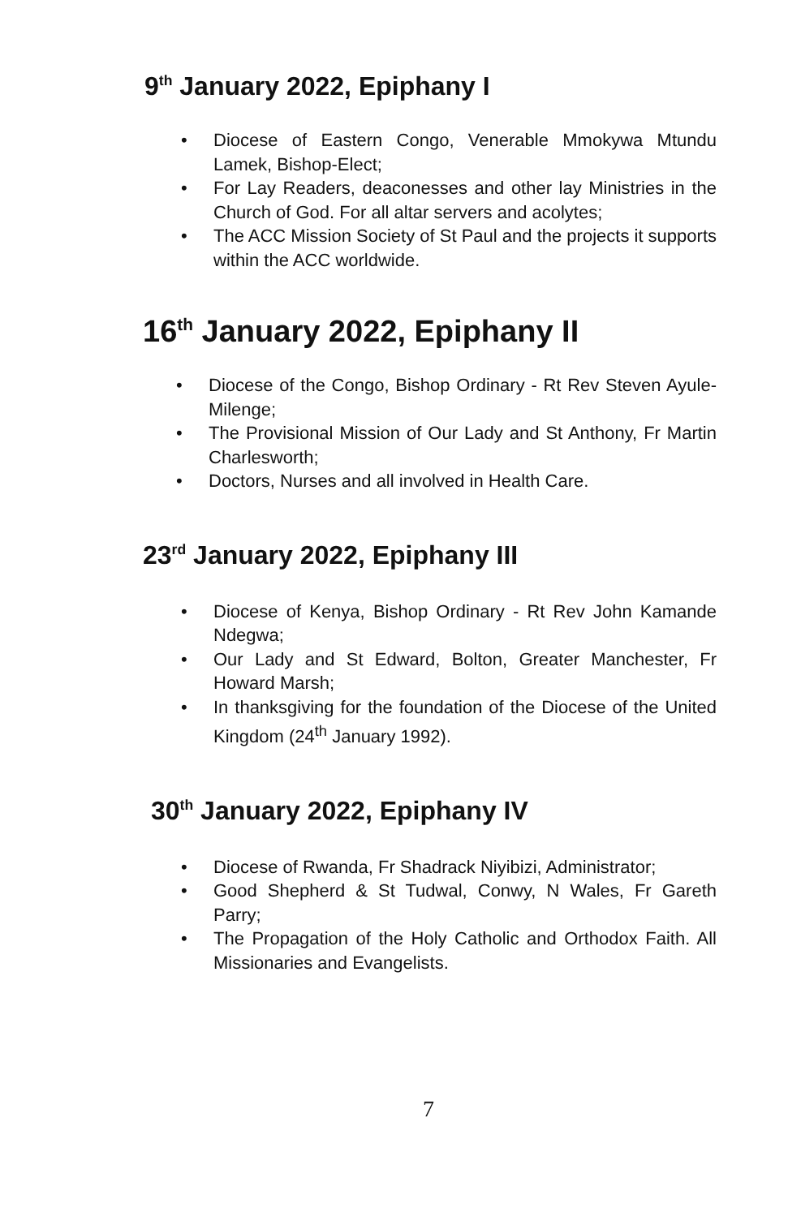9<sup>th</sup> January 2022, Epiphany I
• Diocese of Eastern Congo, Venerable Mmokywa Mtundu Lamek, Bishop-Elect;
• For Lay Readers, deaconesses and other lay Ministries in the Church of God. For all altar servers and acolytes;
• The ACC Mission Society of St Paul and the projects it supports within the ACC worldwide.
16<sup>th</sup> January 2022, Epiphany II
• Diocese of the Congo, Bishop Ordinary - Rt Rev Steven Ayule-Milenge;
• The Provisional Mission of Our Lady and St Anthony, Fr Martin Charlesworth;
• Doctors, Nurses and all involved in Health Care.
23<sup>rd</sup> January 2022, Epiphany III
• Diocese of Kenya, Bishop Ordinary - Rt Rev John Kamande Ndegwa;
• Our Lady and St Edward, Bolton, Greater Manchester, Fr Howard Marsh;
• In thanksgiving for the foundation of the Diocese of the United Kingdom (24<sup>th</sup> January 1992).
30<sup>th</sup> January 2022, Epiphany IV
• Diocese of Rwanda, Fr Shadrack Niyibizi, Administrator;
• Good Shepherd & St Tudwal, Conwy, N Wales, Fr Gareth Parry;
• The Propagation of the Holy Catholic and Orthodox Faith. All Missionaries and Evangelists.
7